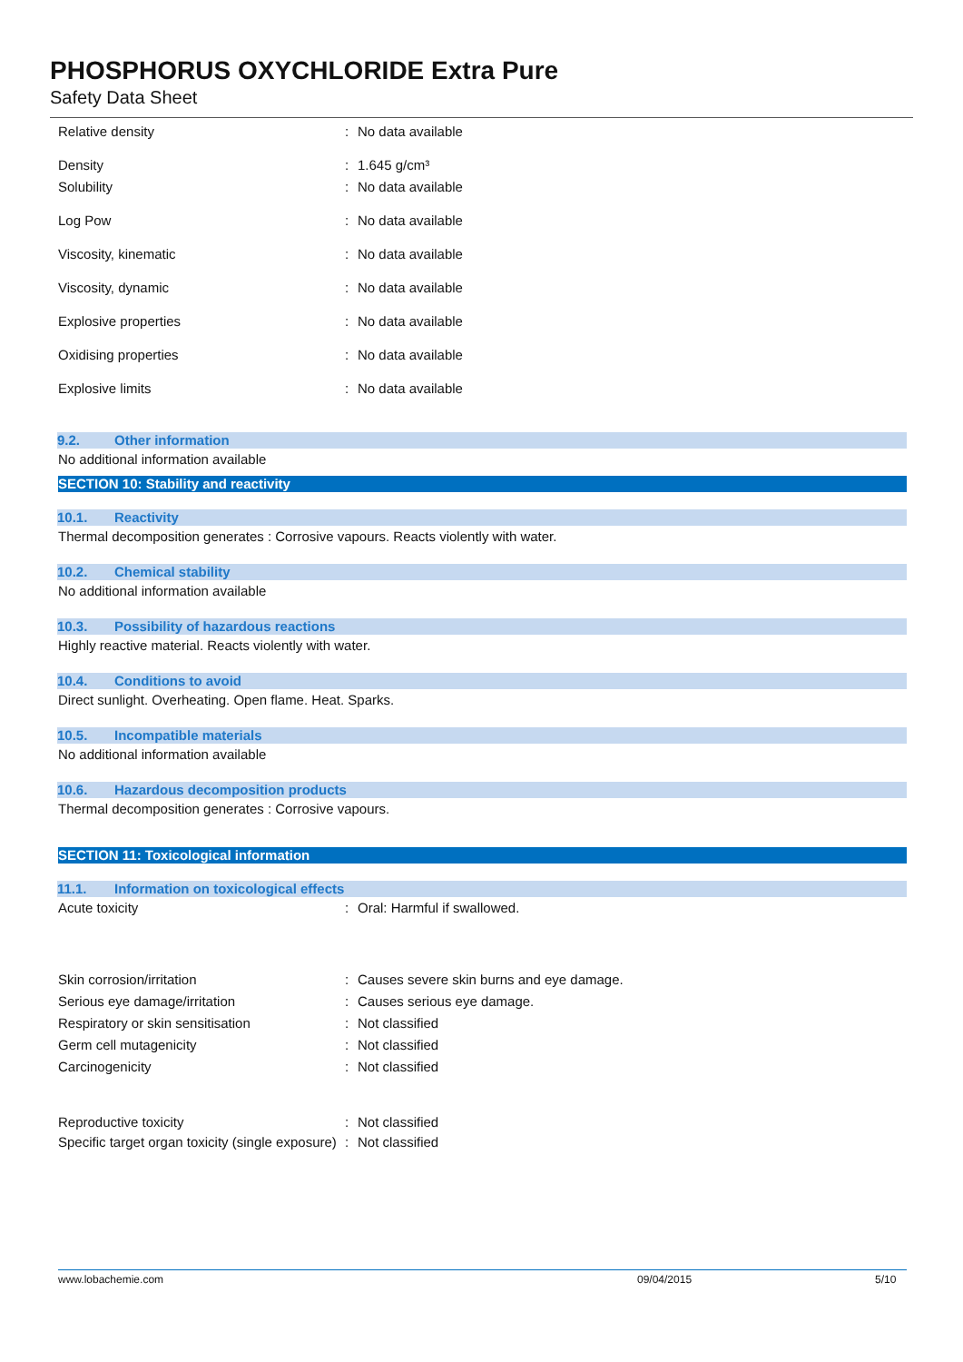PHOSPHORUS OXYCHLORIDE Extra Pure
Safety Data Sheet
Relative density : No data available
Density : 1.645 g/cm³
Solubility : No data available
Log Pow : No data available
Viscosity, kinematic : No data available
Viscosity, dynamic : No data available
Explosive properties : No data available
Oxidising properties : No data available
Explosive limits : No data available
9.2. Other information
No additional information available
SECTION 10: Stability and reactivity
10.1. Reactivity
Thermal decomposition generates : Corrosive vapours. Reacts violently with water.
10.2. Chemical stability
No additional information available
10.3. Possibility of hazardous reactions
Highly reactive material. Reacts violently with water.
10.4. Conditions to avoid
Direct sunlight. Overheating. Open flame. Heat. Sparks.
10.5. Incompatible materials
No additional information available
10.6. Hazardous decomposition products
Thermal decomposition generates : Corrosive vapours.
SECTION 11: Toxicological information
11.1. Information on toxicological effects
Acute toxicity : Oral: Harmful if swallowed.
Skin corrosion/irritation : Causes severe skin burns and eye damage.
Serious eye damage/irritation : Causes serious eye damage.
Respiratory or skin sensitisation : Not classified
Germ cell mutagenicity : Not classified
Carcinogenicity : Not classified
Reproductive toxicity : Not classified
Specific target organ toxicity (single exposure)
: Not classified
www.lobachemie.com 09/04/2015 5/10